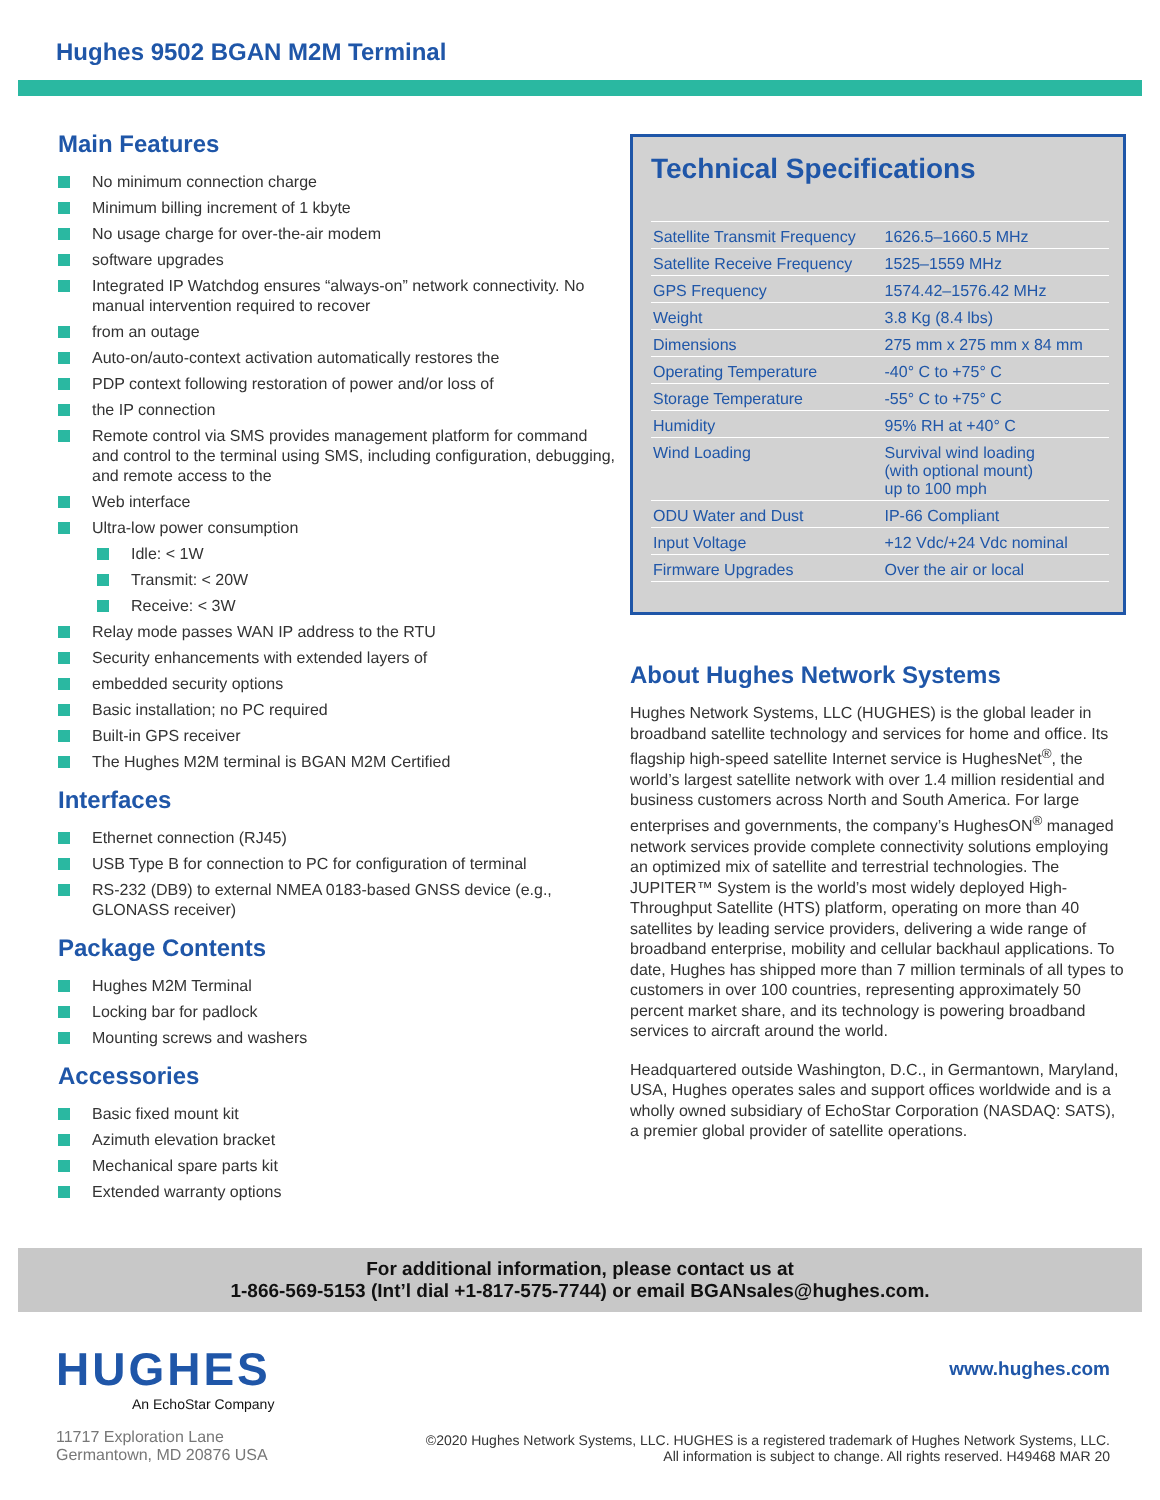Hughes 9502 BGAN M2M Terminal
Main Features
No minimum connection charge
Minimum billing increment of 1 kbyte
No usage charge for over-the-air modem
software upgrades
Integrated IP Watchdog ensures “always-on” network connectivity. No manual intervention required to recover
from an outage
Auto-on/auto-context activation automatically restores the
PDP context following restoration of power and/or loss of
the IP connection
Remote control via SMS provides management platform for command and control to the terminal using SMS, including configuration, debugging, and remote access to the
Web interface
Ultra-low power consumption
Idle: < 1W
Transmit: < 20W
Receive: < 3W
Relay mode passes WAN IP address to the RTU
Security enhancements with extended layers of
embedded security options
Basic installation; no PC required
Built-in GPS receiver
The Hughes M2M terminal is BGAN M2M Certified
Interfaces
Ethernet connection (RJ45)
USB Type B for connection to PC for configuration of terminal
RS-232 (DB9) to external NMEA 0183-based GNSS device (e.g., GLONASS receiver)
Package Contents
Hughes M2M Terminal
Locking bar for padlock
Mounting screws and washers
Accessories
Basic fixed mount kit
Azimuth elevation bracket
Mechanical spare parts kit
Extended warranty options
Technical Specifications
| Satellite Transmit Frequency | 1626.5–1660.5 MHz |
| Satellite Receive Frequency | 1525–1559 MHz |
| GPS Frequency | 1574.42–1576.42 MHz |
| Weight | 3.8 Kg (8.4 lbs) |
| Dimensions | 275 mm x 275 mm x 84 mm |
| Operating Temperature | -40° C to +75° C |
| Storage Temperature | -55° C to +75° C |
| Humidity | 95% RH at +40° C |
| Wind Loading | Survival wind loading (with optional mount) up to 100 mph |
| ODU Water and Dust | IP-66 Compliant |
| Input Voltage | +12 Vdc/+24 Vdc nominal |
| Firmware Upgrades | Over the air or local |
About Hughes Network Systems
Hughes Network Systems, LLC (HUGHES) is the global leader in broadband satellite technology and services for home and office. Its flagship high-speed satellite Internet service is HughesNet<sup>®</sup>, the world’s largest satellite network with over 1.4 million residential and business customers across North and South America. For large enterprises and governments, the company’s HughesON<sup>®</sup> managed network services provide complete connectivity solutions employing an optimized mix of satellite and terrestrial technologies. The JUPITER™ System is the world’s most widely deployed High-Throughput Satellite (HTS) platform, operating on more than 40 satellites by leading service providers, delivering a wide range of broadband enterprise, mobility and cellular backhaul applications. To date, Hughes has shipped more than 7 million terminals of all types to customers in over 100 countries, representing approximately 50 percent market share, and its technology is powering broadband services to aircraft around the world.
Headquartered outside Washington, D.C., in Germantown, Maryland, USA, Hughes operates sales and support offices worldwide and is a wholly owned subsidiary of EchoStar Corporation (NASDAQ: SATS), a premier global provider of satellite operations.
For additional information, please contact us at
1-866-569-5153 (Int’l dial +1-817-575-7744) or email BGANsales@hughes.com.
HUGHES
An EchoStar Company
www.hughes.com
11717 Exploration Lane
Germantown, MD 20876 USA
©2020 Hughes Network Systems, LLC. HUGHES is a registered trademark of Hughes Network Systems, LLC.
All information is subject to change. All rights reserved. H49468 MAR 20